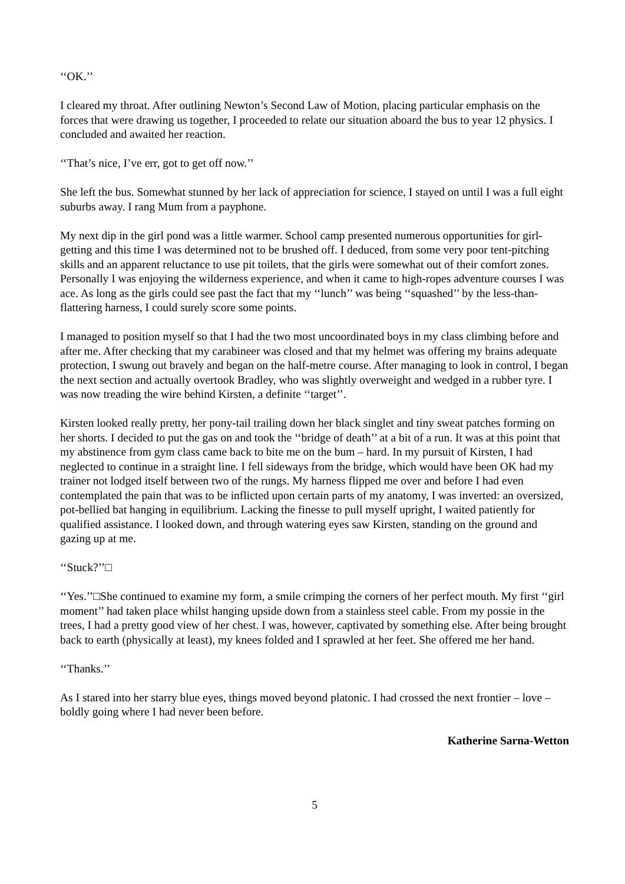‘‘OK.’’
I cleared my throat. After outlining Newton’s Second Law of Motion, placing particular emphasis on the forces that were drawing us together, I proceeded to relate our situation aboard the bus to year 12 physics. I concluded and awaited her reaction.
‘‘That’s nice, I’ve err, got to get off now.’’
She left the bus. Somewhat stunned by her lack of appreciation for science, I stayed on until I was a full eight suburbs away. I rang Mum from a payphone.
My next dip in the girl pond was a little warmer. School camp presented numerous opportunities for girl-getting and this time I was determined not to be brushed off. I deduced, from some very poor tent-pitching skills and an apparent reluctance to use pit toilets, that the girls were somewhat out of their comfort zones. Personally I was enjoying the wilderness experience, and when it came to high-ropes adventure courses I was ace. As long as the girls could see past the fact that my ‘‘lunch’’ was being ‘‘squashed’’ by the less-than-flattering harness, I could surely score some points.
I managed to position myself so that I had the two most uncoordinated boys in my class climbing before and after me. After checking that my carabineer was closed and that my helmet was offering my brains adequate protection, I swung out bravely and began on the half-metre course. After managing to look in control, I began the next section and actually overtook Bradley, who was slightly overweight and wedged in a rubber tyre. I was now treading the wire behind Kirsten, a definite ‘‘target’’.
Kirsten looked really pretty, her pony-tail trailing down her black singlet and tiny sweat patches forming on her shorts. I decided to put the gas on and took the ‘‘bridge of death’’ at a bit of a run. It was at this point that my abstinence from gym class came back to bite me on the bum – hard. In my pursuit of Kirsten, I had neglected to continue in a straight line. I fell sideways from the bridge, which would have been OK had my trainer not lodged itself between two of the rungs. My harness flipped me over and before I had even contemplated the pain that was to be inflicted upon certain parts of my anatomy, I was inverted: an oversized, pot-bellied bat hanging in equilibrium. Lacking the finesse to pull myself upright, I waited patiently for qualified assistance. I looked down, and through watering eyes saw Kirsten, standing on the ground and gazing up at me.
‘‘Stuck?’’□
‘‘Yes.’’□She continued to examine my form, a smile crimping the corners of her perfect mouth. My first ‘‘girl moment’’ had taken place whilst hanging upside down from a stainless steel cable. From my possie in the trees, I had a pretty good view of her chest. I was, however, captivated by something else. After being brought back to earth (physically at least), my knees folded and I sprawled at her feet. She offered me her hand.
‘‘Thanks.’’
As I stared into her starry blue eyes, things moved beyond platonic. I had crossed the next frontier – love – boldly going where I had never been before.
Katherine Sarna-Wetton
5